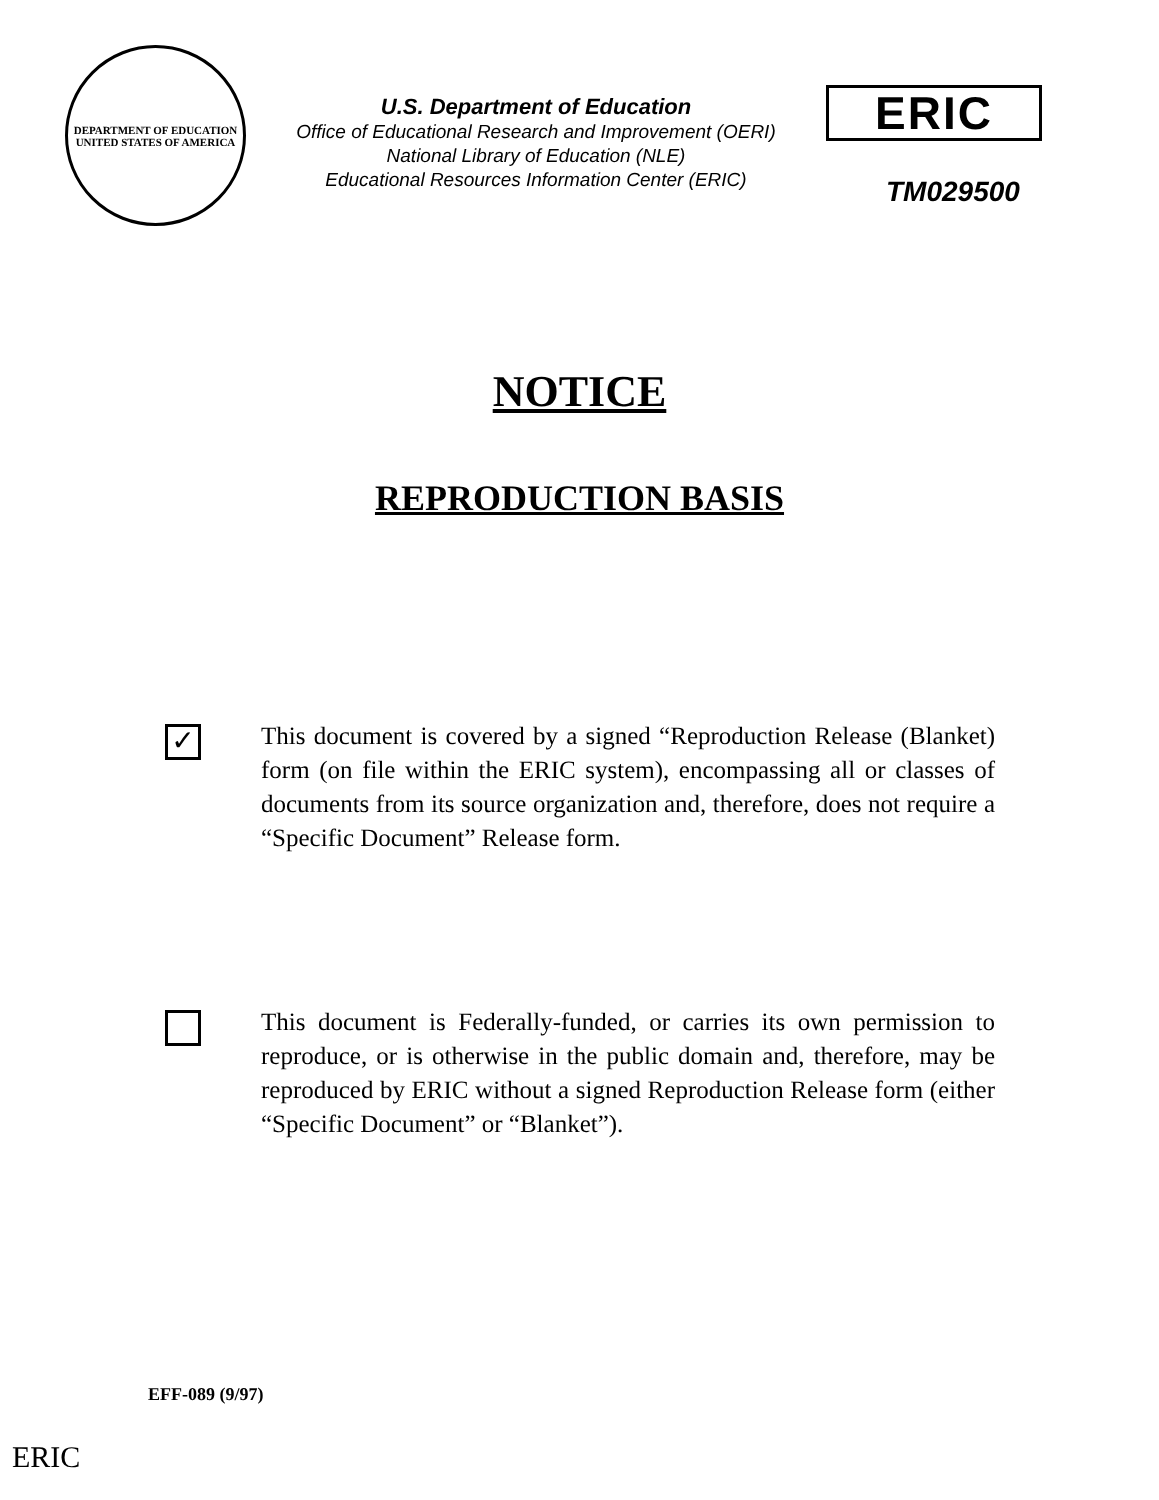DEPARTMENT OF EDUCATION
UNITED STATES OF AMERICA
U.S. Department of Education
Office of Educational Research and Improvement (OERI)
National Library of Education (NLE)
Educational Resources Information Center (ERIC)
ERIC
TM029500
NOTICE
REPRODUCTION BASIS
✓
This document is covered by a signed “Reproduction Release (Blanket) form (on file within the ERIC system), encompassing all or classes of documents from its source organization and, therefore, does not require a “Specific Document” Release form.
This document is Federally-funded, or carries its own permission to reproduce, or is otherwise in the public domain and, therefore, may be reproduced by ERIC without a signed Reproduction Release form (either “Specific Document” or “Blanket”).
EFF-089 (9/97)
ERIC